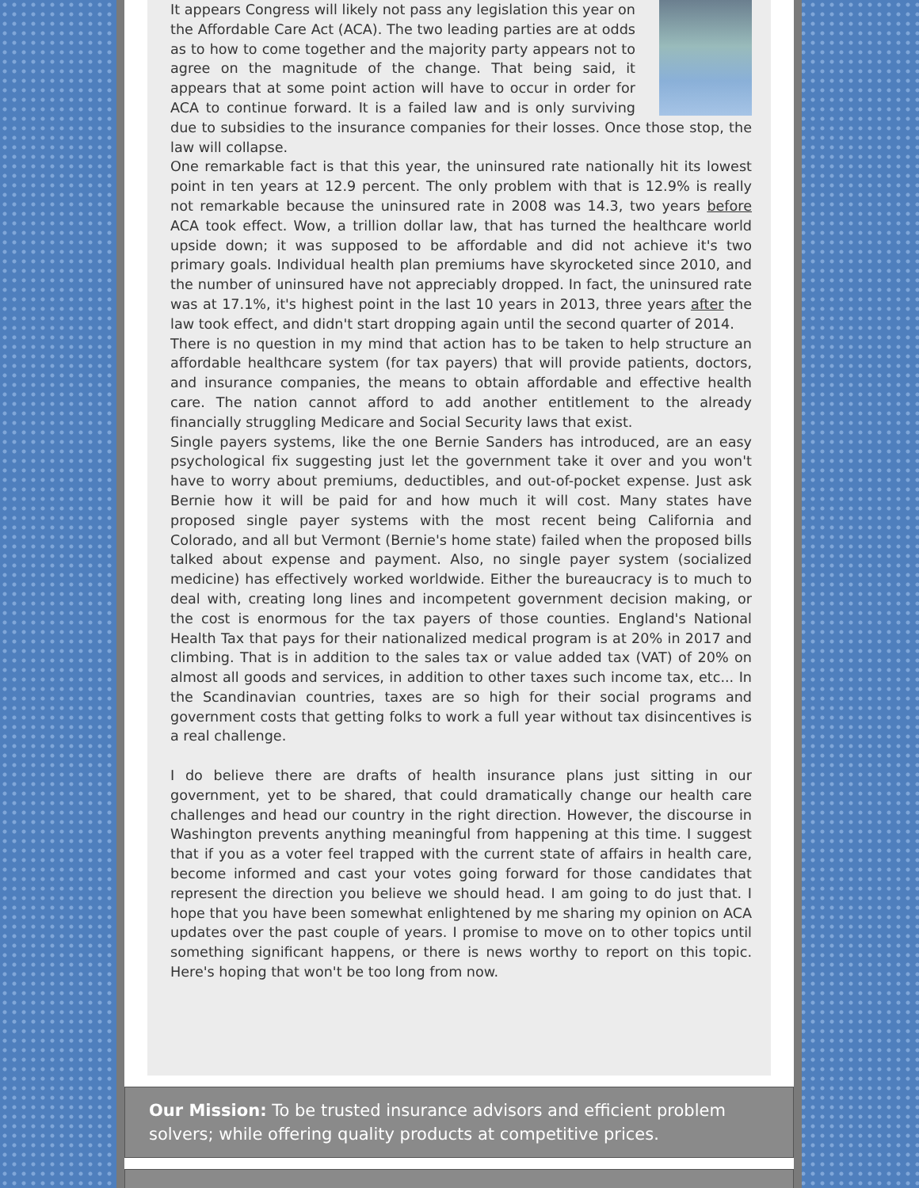It appears Congress will likely not pass any legislation this year on the Affordable Care Act (ACA). The two leading parties are at odds as to how to come together and the majority party appears not to agree on the magnitude of the change. That being said, it appears that at some point action will have to occur in order for ACA to continue forward. It is a failed law and is only surviving due to subsidies to the insurance companies for their losses. Once those stop, the law will collapse.
One remarkable fact is that this year, the uninsured rate nationally hit its lowest point in ten years at 12.9 percent. The only problem with that is 12.9% is really not remarkable because the uninsured rate in 2008 was 14.3, two years before ACA took effect. Wow, a trillion dollar law, that has turned the healthcare world upside down; it was supposed to be affordable and did not achieve it's two primary goals. Individual health plan premiums have skyrocketed since 2010, and the number of uninsured have not appreciably dropped. In fact, the uninsured rate was at 17.1%, it's highest point in the last 10 years in 2013, three years after the law took effect, and didn't start dropping again until the second quarter of 2014.
There is no question in my mind that action has to be taken to help structure an affordable healthcare system (for tax payers) that will provide patients, doctors, and insurance companies, the means to obtain affordable and effective health care. The nation cannot afford to add another entitlement to the already financially struggling Medicare and Social Security laws that exist.
Single payers systems, like the one Bernie Sanders has introduced, are an easy psychological fix suggesting just let the government take it over and you won't have to worry about premiums, deductibles, and out-of-pocket expense. Just ask Bernie how it will be paid for and how much it will cost. Many states have proposed single payer systems with the most recent being California and Colorado, and all but Vermont (Bernie's home state) failed when the proposed bills talked about expense and payment. Also, no single payer system (socialized medicine) has effectively worked worldwide. Either the bureaucracy is to much to deal with, creating long lines and incompetent government decision making, or the cost is enormous for the tax payers of those counties. England's National Health Tax that pays for their nationalized medical program is at 20% in 2017 and climbing. That is in addition to the sales tax or value added tax (VAT) of 20% on almost all goods and services, in addition to other taxes such income tax, etc... In the Scandinavian countries, taxes are so high for their social programs and government costs that getting folks to work a full year without tax disincentives is a real challenge.
I do believe there are drafts of health insurance plans just sitting in our government, yet to be shared, that could dramatically change our health care challenges and head our country in the right direction. However, the discourse in Washington prevents anything meaningful from happening at this time. I suggest that if you as a voter feel trapped with the current state of affairs in health care, become informed and cast your votes going forward for those candidates that represent the direction you believe we should head. I am going to do just that. I hope that you have been somewhat enlightened by me sharing my opinion on ACA updates over the past couple of years. I promise to move on to other topics until something significant happens, or there is news worthy to report on this topic. Here's hoping that won't be too long from now.
Our Mission: To be trusted insurance advisors and efficient problem solvers; while offering quality products at competitive prices.